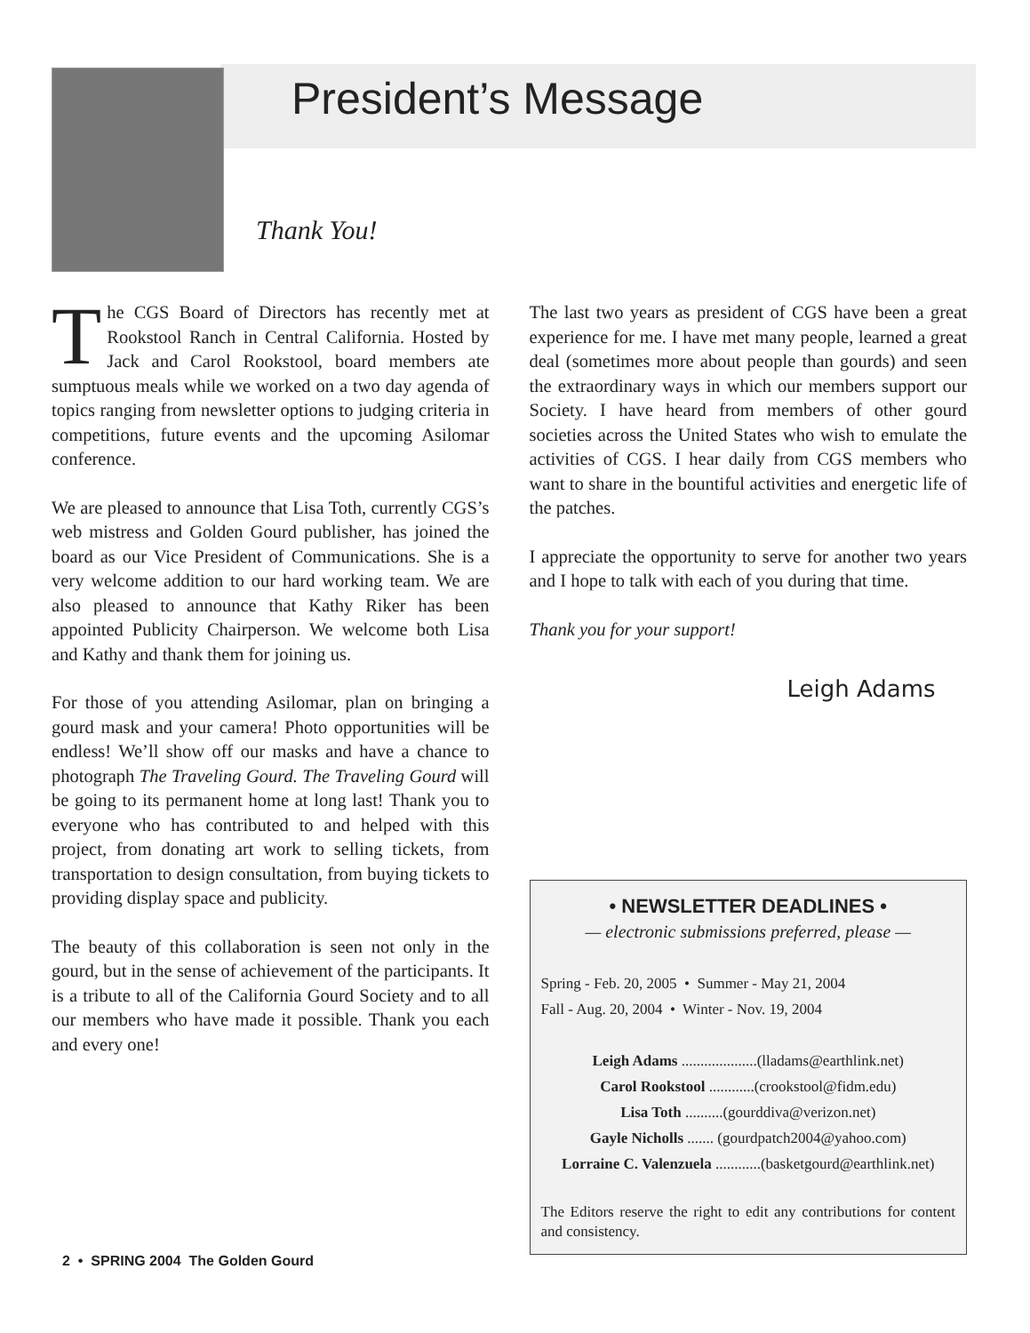President’s Message
Thank You!
The CGS Board of Directors has recently met at Rookstool Ranch in Central California. Hosted by Jack and Carol Rookstool, board members ate sumptuous meals while we worked on a two day agenda of topics ranging from newsletter options to judging criteria in competitions, future events and the upcoming Asilomar conference.
We are pleased to announce that Lisa Toth, currently CGS’s web mistress and Golden Gourd publisher, has joined the board as our Vice President of Communications. She is a very welcome addition to our hard working team. We are also pleased to announce that Kathy Riker has been appointed Publicity Chairperson. We welcome both Lisa and Kathy and thank them for joining us.
For those of you attending Asilomar, plan on bringing a gourd mask and your camera! Photo opportunities will be endless! We’ll show off our masks and have a chance to photograph The Traveling Gourd. The Traveling Gourd will be going to its permanent home at long last! Thank you to everyone who has contributed to and helped with this project, from donating art work to selling tickets, from transportation to design consultation, from buying tickets to providing display space and publicity.
The beauty of this collaboration is seen not only in the gourd, but in the sense of achievement of the participants. It is a tribute to all of the California Gourd Society and to all our members who have made it possible. Thank you each and every one!
The last two years as president of CGS have been a great experience for me. I have met many people, learned a great deal (sometimes more about people than gourds) and seen the extraordinary ways in which our members support our Society. I have heard from members of other gourd societies across the United States who wish to emulate the activities of CGS. I hear daily from CGS members who want to share in the bountiful activities and energetic life of the patches.
I appreciate the opportunity to serve for another two years and I hope to talk with each of you during that time.
Thank you for your support!
Leigh Adams
• NEWSLETTER DEADLINES •
— electronic submissions preferred, please —
Spring - Feb. 20, 2005 • Summer - May 21, 2004
Fall - Aug. 20, 2004 • Winter - Nov. 19, 2004
Leigh Adams ....................(lladams@earthlink.net)
Carol Rookstool ............(crookstool@fidm.edu)
Lisa Toth ..........(gourddiva@verizon.net)
Gayle Nicholls ....... (gourdpatch2004@yahoo.com)
Lorraine C. Valenzuela ............(basketgourd@earthlink.net)
The Editors reserve the right to edit any contributions for content and consistency.
2 • SPRING 2004 The Golden Gourd